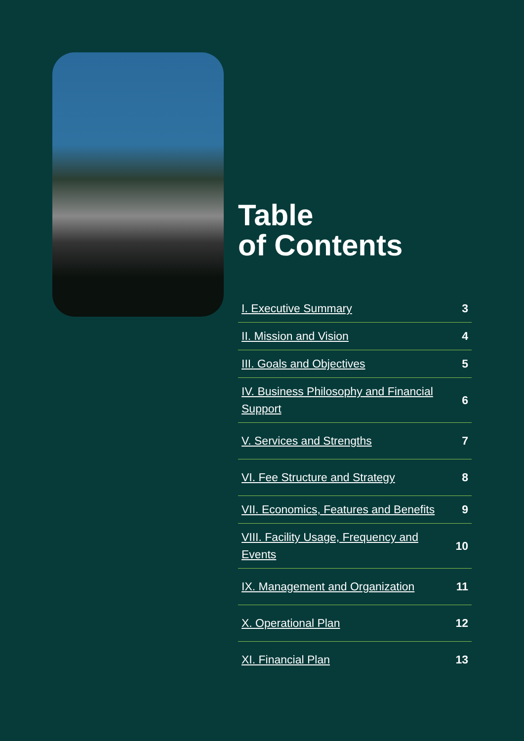Table
of Contents
| I. Executive Summary | 3 |
| II. Mission and Vision | 4 |
| III. Goals and Objectives | 5 |
| IV. Business Philosophy and Financial Support | 6 |
| V. Services and Strengths | 7 |
| VI. Fee Structure and Strategy | 8 |
| VII. Economics, Features and Benefits | 9 |
| VIII. Facility Usage, Frequency and Events | 10 |
| IX. Management and Organization | 11 |
| X. Operational Plan | 12 |
| XI. Financial Plan | 13 |